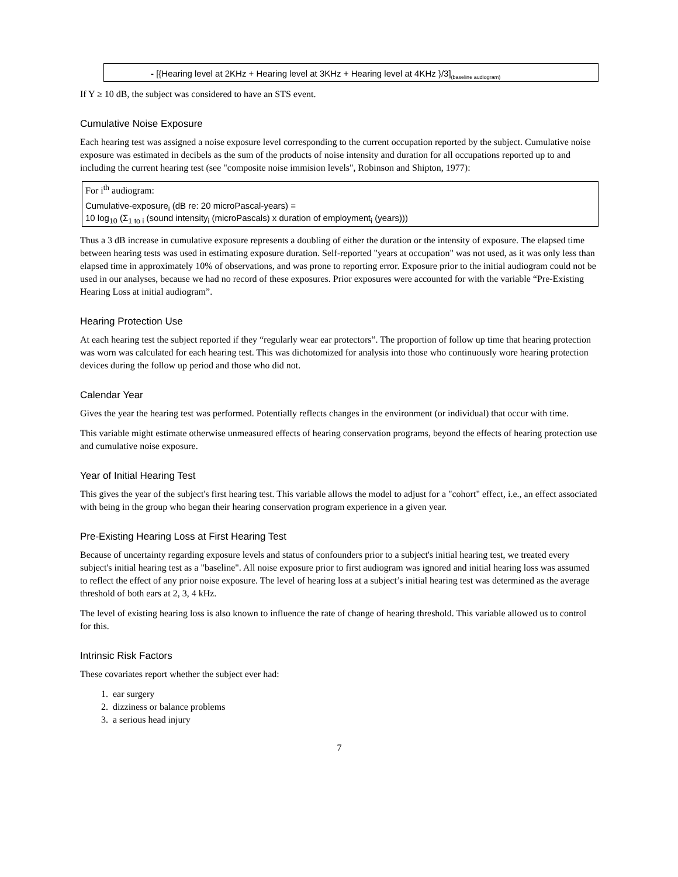- [{Hearing level at 2KHz + Hearing level at 3KHz + Hearing level at 4KHz }/3]<sub>(baseline audiogram)</sub>
If Y ≥ 10 dB, the subject was considered to have an STS event.
Cumulative Noise Exposure
Each hearing test was assigned a noise exposure level corresponding to the current occupation reported by the subject. Cumulative noise exposure was estimated in decibels as the sum of the products of noise intensity and duration for all occupations reported up to and including the current hearing test (see "composite noise immision levels", Robinson and Shipton, 1977):
For i<sup>th</sup> audiogram:
Cumulative-exposure<sub>i</sub> (dB re: 20 microPascal-years) =
10 log<sub>10</sub> (Σ<sub>1 to i</sub> (sound intensity<sub>i</sub> (microPascals) x duration of employment<sub>i</sub> (years)))
Thus a 3 dB increase in cumulative exposure represents a doubling of either the duration or the intensity of exposure. The elapsed time between hearing tests was used in estimating exposure duration. Self-reported "years at occupation" was not used, as it was only less than elapsed time in approximately 10% of observations, and was prone to reporting error. Exposure prior to the initial audiogram could not be used in our analyses, because we had no record of these exposures. Prior exposures were accounted for with the variable “Pre-Existing Hearing Loss at initial audiogram”.
Hearing Protection Use
At each hearing test the subject reported if they “regularly wear ear protectors”. The proportion of follow up time that hearing protection was worn was calculated for each hearing test. This was dichotomized for analysis into those who continuously wore hearing protection devices during the follow up period and those who did not.
Calendar Year
Gives the year the hearing test was performed. Potentially reflects changes in the environment (or individual) that occur with time.
This variable might estimate otherwise unmeasured effects of hearing conservation programs, beyond the effects of hearing protection use and cumulative noise exposure.
Year of Initial Hearing Test
This gives the year of the subject's first hearing test. This variable allows the model to adjust for a "cohort" effect, i.e., an effect associated with being in the group who began their hearing conservation program experience in a given year.
Pre-Existing Hearing Loss at First Hearing Test
Because of uncertainty regarding exposure levels and status of confounders prior to a subject's initial hearing test, we treated every subject's initial hearing test as a "baseline". All noise exposure prior to first audiogram was ignored and initial hearing loss was assumed to reflect the effect of any prior noise exposure. The level of hearing loss at a subject’s initial hearing test was determined as the average threshold of both ears at 2, 3, 4 kHz.
The level of existing hearing loss is also known to influence the rate of change of hearing threshold. This variable allowed us to control for this.
Intrinsic Risk Factors
These covariates report whether the subject ever had:
1. ear surgery
2. dizziness or balance problems
3. a serious head injury
7